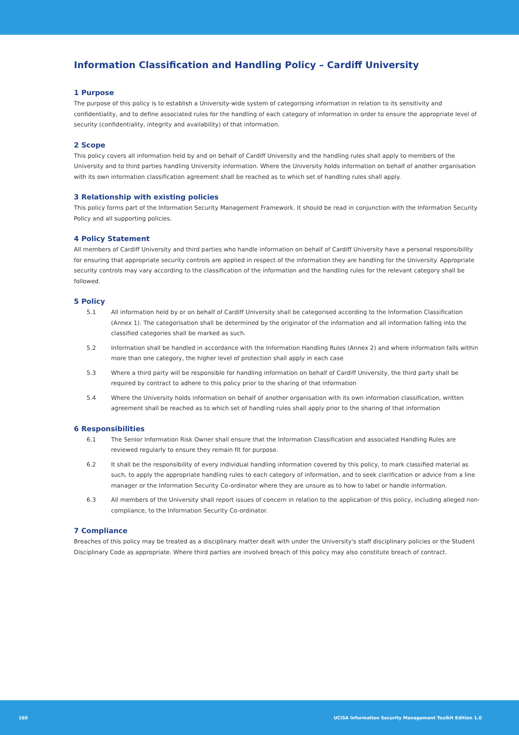Information Classification and Handling Policy – Cardiff University
1 Purpose
The purpose of this policy is to establish a University-wide system of categorising information in relation to its sensitivity and confidentiality, and to define associated rules for the handling of each category of information in order to ensure the appropriate level of security (confidentiality, integrity and availability) of that information.
2 Scope
This policy covers all information held by and on behalf of Cardiff University and the handling rules shall apply to members of the University and to third parties handling University information. Where the University holds information on behalf of another organisation with its own information classification agreement shall be reached as to which set of handling rules shall apply.
3 Relationship with existing policies
This policy forms part of the Information Security Management Framework. It should be read in conjunction with the Information Security Policy and all supporting policies.
4 Policy Statement
All members of Cardiff University and third parties who handle information on behalf of Cardiff University have a personal responsibility for ensuring that appropriate security controls are applied in respect of the information they are handling for the University. Appropriate security controls may vary according to the classification of the information and the handling rules for the relevant category shall be followed.
5 Policy
5.1 All information held by or on behalf of Cardiff University shall be categorised according to the Information Classification (Annex 1). The categorisation shall be determined by the originator of the information and all information falling into the classified categories shall be marked as such.
5.2 Information shall be handled in accordance with the Information Handling Rules (Annex 2) and where information falls within more than one category, the higher level of protection shall apply in each case
5.3 Where a third party will be responsible for handling information on behalf of Cardiff University, the third party shall be required by contract to adhere to this policy prior to the sharing of that information
5.4 Where the University holds information on behalf of another organisation with its own information classification, written agreement shall be reached as to which set of handling rules shall apply prior to the sharing of that information
6 Responsibilities
6.1 The Senior Information Risk Owner shall ensure that the Information Classification and associated Handling Rules are reviewed regularly to ensure they remain fit for purpose.
6.2 It shall be the responsibility of every individual handling information covered by this policy, to mark classified material as such, to apply the appropriate handling rules to each category of information, and to seek clarification or advice from a line manager or the Information Security Co-ordinator where they are unsure as to how to label or handle information.
6.3 All members of the University shall report issues of concern in relation to the application of this policy, including alleged non-compliance, to the Information Security Co-ordinator.
7 Compliance
Breaches of this policy may be treated as a disciplinary matter dealt with under the University's staff disciplinary policies or the Student Disciplinary Code as appropriate. Where third parties are involved breach of this policy may also constitute breach of contract.
160 UCISA Information Security Management Toolkit Edition 1.0